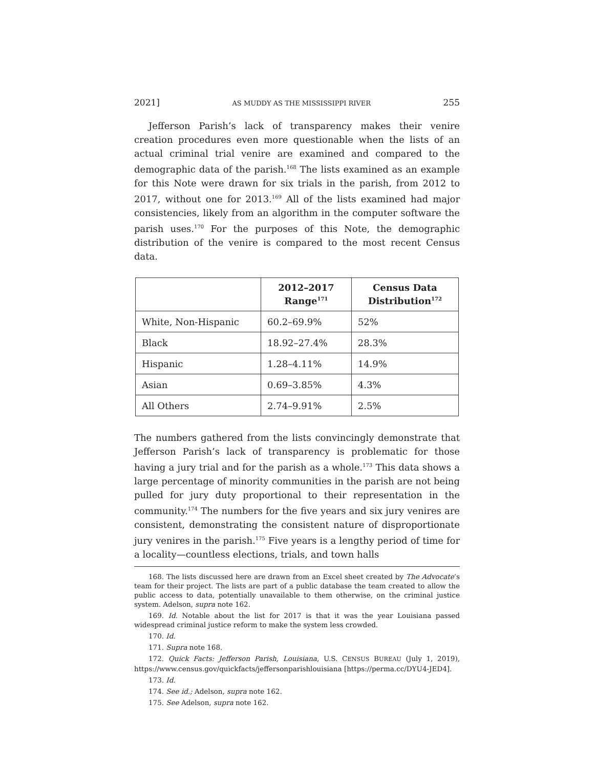2021] AS MUDDY AS THE MISSISSIPPI RIVER 255
Jefferson Parish’s lack of transparency makes their venire creation procedures even more questionable when the lists of an actual criminal trial venire are examined and compared to the demographic data of the parish.<sup>168</sup> The lists examined as an example for this Note were drawn for six trials in the parish, from 2012 to 2017, without one for 2013.<sup>169</sup> All of the lists examined had major consistencies, likely from an algorithm in the computer software the parish uses.<sup>170</sup> For the purposes of this Note, the demographic distribution of the venire is compared to the most recent Census data.
| | 2012–2017 Range<sup>171</sup> | Census Data Distribution<sup>172</sup> |
| --- | --- | --- |
| White, Non-Hispanic | 60.2–69.9% | 52% |
| Black | 18.92–27.4% | 28.3% |
| Hispanic | 1.28–4.11% | 14.9% |
| Asian | 0.69–3.85% | 4.3% |
| All Others | 2.74–9.91% | 2.5% |
The numbers gathered from the lists convincingly demonstrate that Jefferson Parish’s lack of transparency is problematic for those having a jury trial and for the parish as a whole.<sup>173</sup> This data shows a large percentage of minority communities in the parish are not being pulled for jury duty proportional to their representation in the community.<sup>174</sup> The numbers for the five years and six jury venires are consistent, demonstrating the consistent nature of disproportionate jury venires in the parish.<sup>175</sup> Five years is a lengthy period of time for a locality—countless elections, trials, and town halls
168. The lists discussed here are drawn from an Excel sheet created by The Advocate’s team for their project. The lists are part of a public database the team created to allow the public access to data, potentially unavailable to them otherwise, on the criminal justice system. Adelson, supra note 162.
169. Id. Notable about the list for 2017 is that it was the year Louisiana passed widespread criminal justice reform to make the system less crowded.
170. Id.
171. Supra note 168.
172. Quick Facts: Jefferson Parish, Louisiana, U.S. CENSUS BUREAU (July 1, 2019), https://www.census.gov/quickfacts/jeffersonparishlouisiana [https://perma.cc/DYU4-JED4].
173. Id.
174. See id.; Adelson, supra note 162.
175. See Adelson, supra note 162.